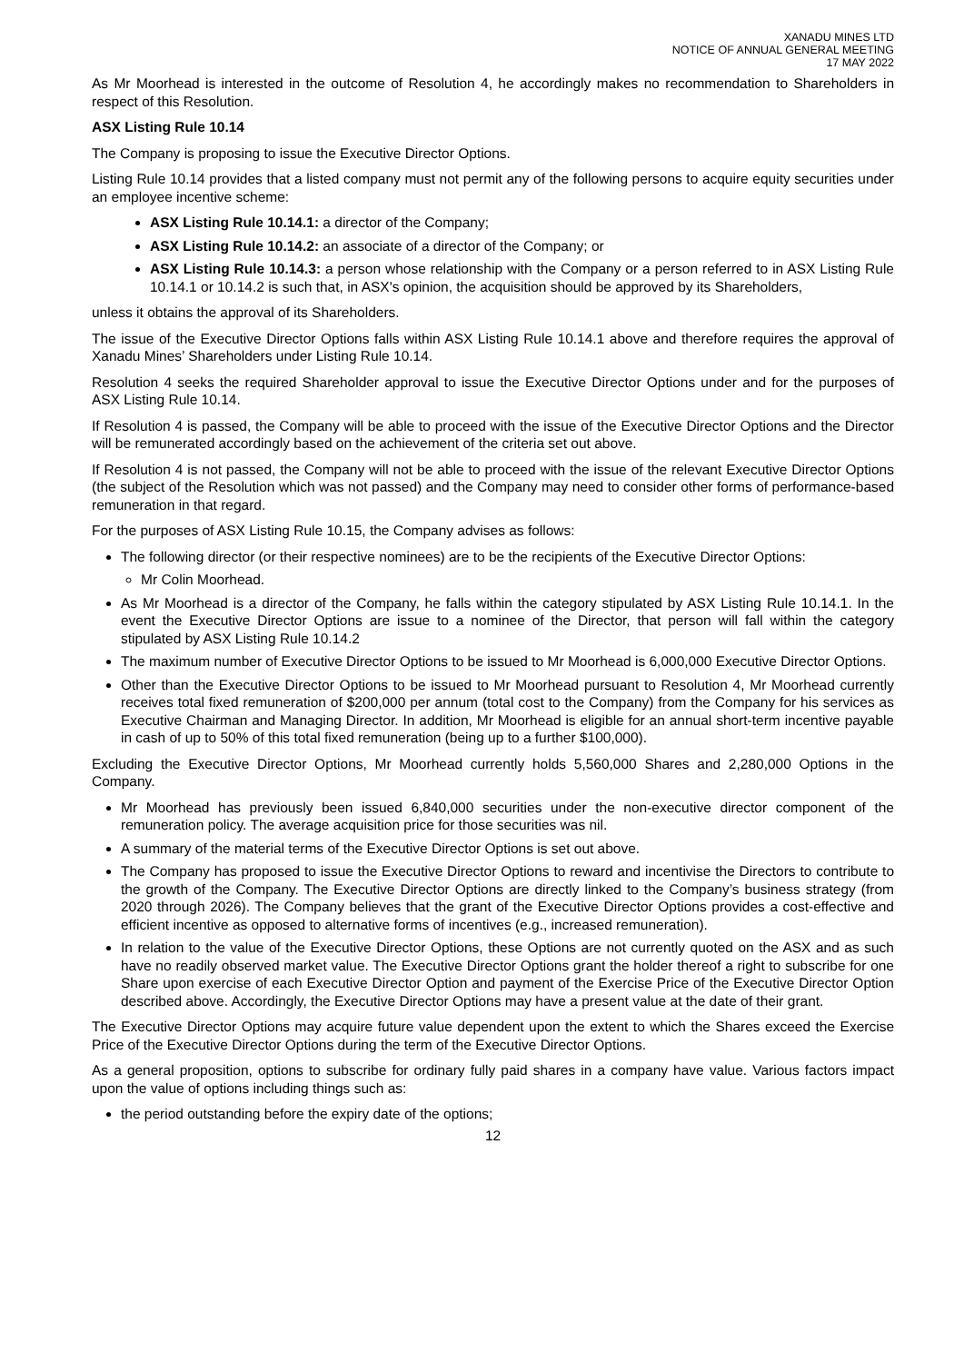XANADU MINES LTD
NOTICE OF ANNUAL GENERAL MEETING
17 MAY 2022
As Mr Moorhead is interested in the outcome of Resolution 4, he accordingly makes no recommendation to Shareholders in respect of this Resolution.
ASX Listing Rule 10.14
The Company is proposing to issue the Executive Director Options.
Listing Rule 10.14 provides that a listed company must not permit any of the following persons to acquire equity securities under an employee incentive scheme:
ASX Listing Rule 10.14.1: a director of the Company;
ASX Listing Rule 10.14.2: an associate of a director of the Company; or
ASX Listing Rule 10.14.3: a person whose relationship with the Company or a person referred to in ASX Listing Rule 10.14.1 or 10.14.2 is such that, in ASX's opinion, the acquisition should be approved by its Shareholders,
unless it obtains the approval of its Shareholders.
The issue of the Executive Director Options falls within ASX Listing Rule 10.14.1 above and therefore requires the approval of Xanadu Mines’ Shareholders under Listing Rule 10.14.
Resolution 4 seeks the required Shareholder approval to issue the Executive Director Options under and for the purposes of ASX Listing Rule 10.14.
If Resolution 4 is passed, the Company will be able to proceed with the issue of the Executive Director Options and the Director will be remunerated accordingly based on the achievement of the criteria set out above.
If Resolution 4 is not passed, the Company will not be able to proceed with the issue of the relevant Executive Director Options (the subject of the Resolution which was not passed) and the Company may need to consider other forms of performance-based remuneration in that regard.
For the purposes of ASX Listing Rule 10.15, the Company advises as follows:
The following director (or their respective nominees) are to be the recipients of the Executive Director Options:
Mr Colin Moorhead.
As Mr Moorhead is a director of the Company, he falls within the category stipulated by ASX Listing Rule 10.14.1. In the event the Executive Director Options are issue to a nominee of the Director, that person will fall within the category stipulated by ASX Listing Rule 10.14.2
The maximum number of Executive Director Options to be issued to Mr Moorhead is 6,000,000 Executive Director Options.
Other than the Executive Director Options to be issued to Mr Moorhead pursuant to Resolution 4, Mr Moorhead currently receives total fixed remuneration of $200,000 per annum (total cost to the Company) from the Company for his services as Executive Chairman and Managing Director. In addition, Mr Moorhead is eligible for an annual short-term incentive payable in cash of up to 50% of this total fixed remuneration (being up to a further $100,000).
Excluding the Executive Director Options, Mr Moorhead currently holds 5,560,000 Shares and 2,280,000 Options in the Company.
Mr Moorhead has previously been issued 6,840,000 securities under the non-executive director component of the remuneration policy. The average acquisition price for those securities was nil.
A summary of the material terms of the Executive Director Options is set out above.
The Company has proposed to issue the Executive Director Options to reward and incentivise the Directors to contribute to the growth of the Company. The Executive Director Options are directly linked to the Company’s business strategy (from 2020 through 2026). The Company believes that the grant of the Executive Director Options provides a cost-effective and efficient incentive as opposed to alternative forms of incentives (e.g., increased remuneration).
In relation to the value of the Executive Director Options, these Options are not currently quoted on the ASX and as such have no readily observed market value. The Executive Director Options grant the holder thereof a right to subscribe for one Share upon exercise of each Executive Director Option and payment of the Exercise Price of the Executive Director Option described above. Accordingly, the Executive Director Options may have a present value at the date of their grant.
The Executive Director Options may acquire future value dependent upon the extent to which the Shares exceed the Exercise Price of the Executive Director Options during the term of the Executive Director Options.
As a general proposition, options to subscribe for ordinary fully paid shares in a company have value. Various factors impact upon the value of options including things such as:
the period outstanding before the expiry date of the options;
12